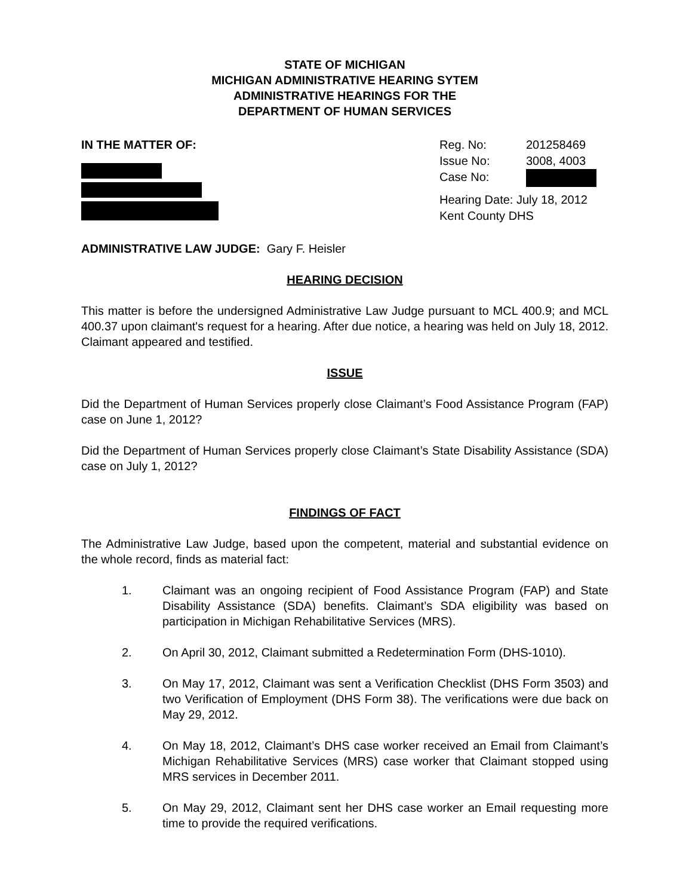STATE OF MICHIGAN
MICHIGAN ADMINISTRATIVE HEARING SYTEM
ADMINISTRATIVE HEARINGS FOR THE
DEPARTMENT OF HUMAN SERVICES
IN THE MATTER OF:
| Reg. No: | 201258469 |
| Issue No: | 3008, 4003 |
| Case No: | |
| Hearing Date: July 18, 2012 | |
| Kent County DHS | |
ADMINISTRATIVE LAW JUDGE: Gary F. Heisler
HEARING DECISION
This matter is before the undersigned Administrative Law Judge pursuant to MCL 400.9; and MCL 400.37 upon claimant's request for a hearing. After due notice, a hearing was held on July 18, 2012. Claimant appeared and testified.
ISSUE
Did the Department of Human Services properly close Claimant’s Food Assistance Program (FAP) case on June 1, 2012?
Did the Department of Human Services properly close Claimant’s State Disability Assistance (SDA) case on July 1, 2012?
FINDINGS OF FACT
The Administrative Law Judge, based upon the competent, material and substantial evidence on the whole record, finds as material fact:
1. Claimant was an ongoing recipient of Food Assistance Program (FAP) and State Disability Assistance (SDA) benefits. Claimant’s SDA eligibility was based on participation in Michigan Rehabilitative Services (MRS).
2. On April 30, 2012, Claimant submitted a Redetermination Form (DHS-1010).
3. On May 17, 2012, Claimant was sent a Verification Checklist (DHS Form 3503) and two Verification of Employment (DHS Form 38). The verifications were due back on May 29, 2012.
4. On May 18, 2012, Claimant’s DHS case worker received an Email from Claimant’s Michigan Rehabilitative Services (MRS) case worker that Claimant stopped using MRS services in December 2011.
5. On May 29, 2012, Claimant sent her DHS case worker an Email requesting more time to provide the required verifications.